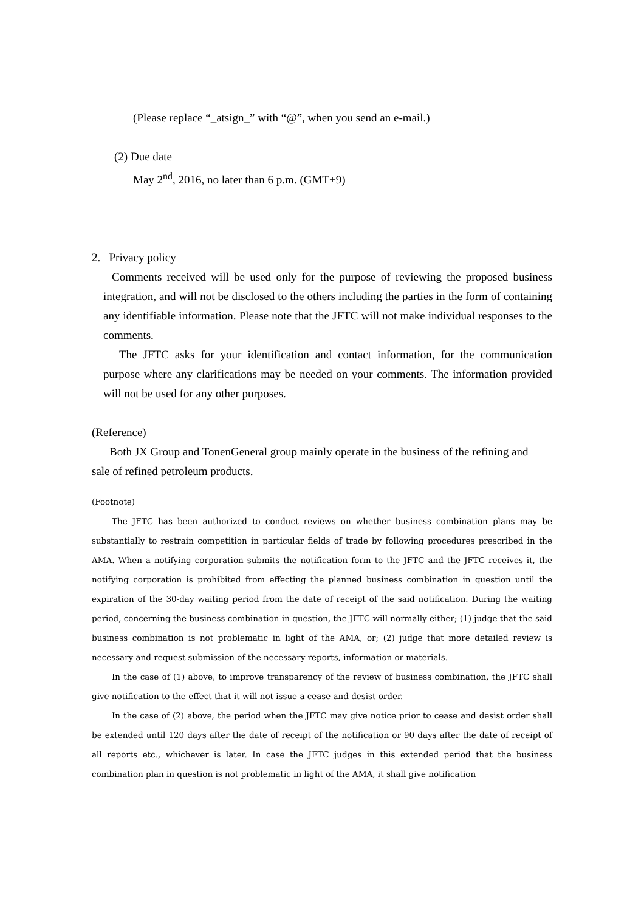(Please replace “_atsign_” with “@”, when you send an e-mail.)
(2) Due date
May 2<sup>nd</sup>, 2016, no later than 6 p.m. (GMT+9)
2. Privacy policy
Comments received will be used only for the purpose of reviewing the proposed business integration, and will not be disclosed to the others including the parties in the form of containing any identifiable information. Please note that the JFTC will not make individual responses to the comments.
The JFTC asks for your identification and contact information, for the communication purpose where any clarifications may be needed on your comments. The information provided will not be used for any other purposes.
(Reference)
Both JX Group and TonenGeneral group mainly operate in the business of the refining and sale of refined petroleum products.
(Footnote)
The JFTC has been authorized to conduct reviews on whether business combination plans may be substantially to restrain competition in particular fields of trade by following procedures prescribed in the AMA. When a notifying corporation submits the notification form to the JFTC and the JFTC receives it, the notifying corporation is prohibited from effecting the planned business combination in question until the expiration of the 30-day waiting period from the date of receipt of the said notification. During the waiting period, concerning the business combination in question, the JFTC will normally either; (1) judge that the said business combination is not problematic in light of the AMA, or; (2) judge that more detailed review is necessary and request submission of the necessary reports, information or materials.
In the case of (1) above, to improve transparency of the review of business combination, the JFTC shall give notification to the effect that it will not issue a cease and desist order.
In the case of (2) above, the period when the JFTC may give notice prior to cease and desist order shall be extended until 120 days after the date of receipt of the notification or 90 days after the date of receipt of all reports etc., whichever is later. In case the JFTC judges in this extended period that the business combination plan in question is not problematic in light of the AMA, it shall give notification